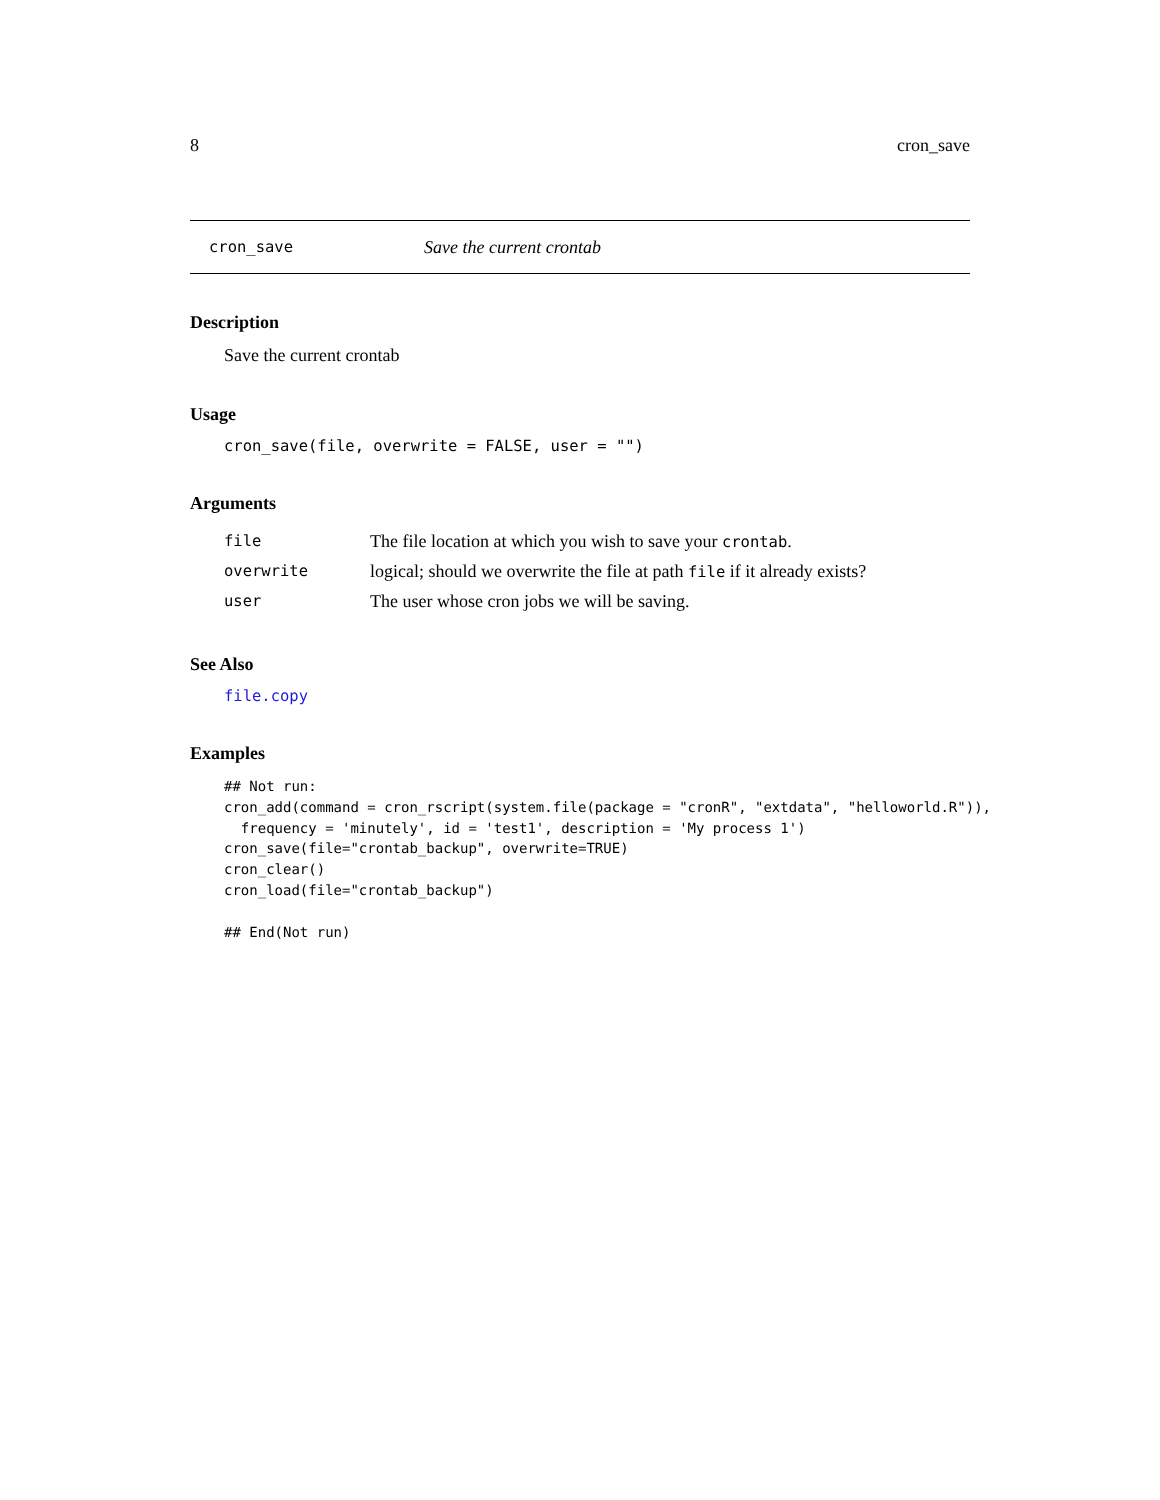8 cron_save
cron_save Save the current crontab
Description
Save the current crontab
Usage
cron_save(file, overwrite = FALSE, user = "")
Arguments
| file | The file location at which you wish to save your crontab . |
| overwrite | logical; should we overwrite the file at path file if it already exists? |
| user | The user whose cron jobs we will be saving. |
See Also
file.copy
Examples
## Not run:
cron_add(command = cron_rscript(system.file(package = "cronR", "extdata", "helloworld.R")),
  frequency = 'minutely', id = 'test1', description = 'My process 1')
cron_save(file="crontab_backup", overwrite=TRUE)
cron_clear()
cron_load(file="crontab_backup")

## End(Not run)